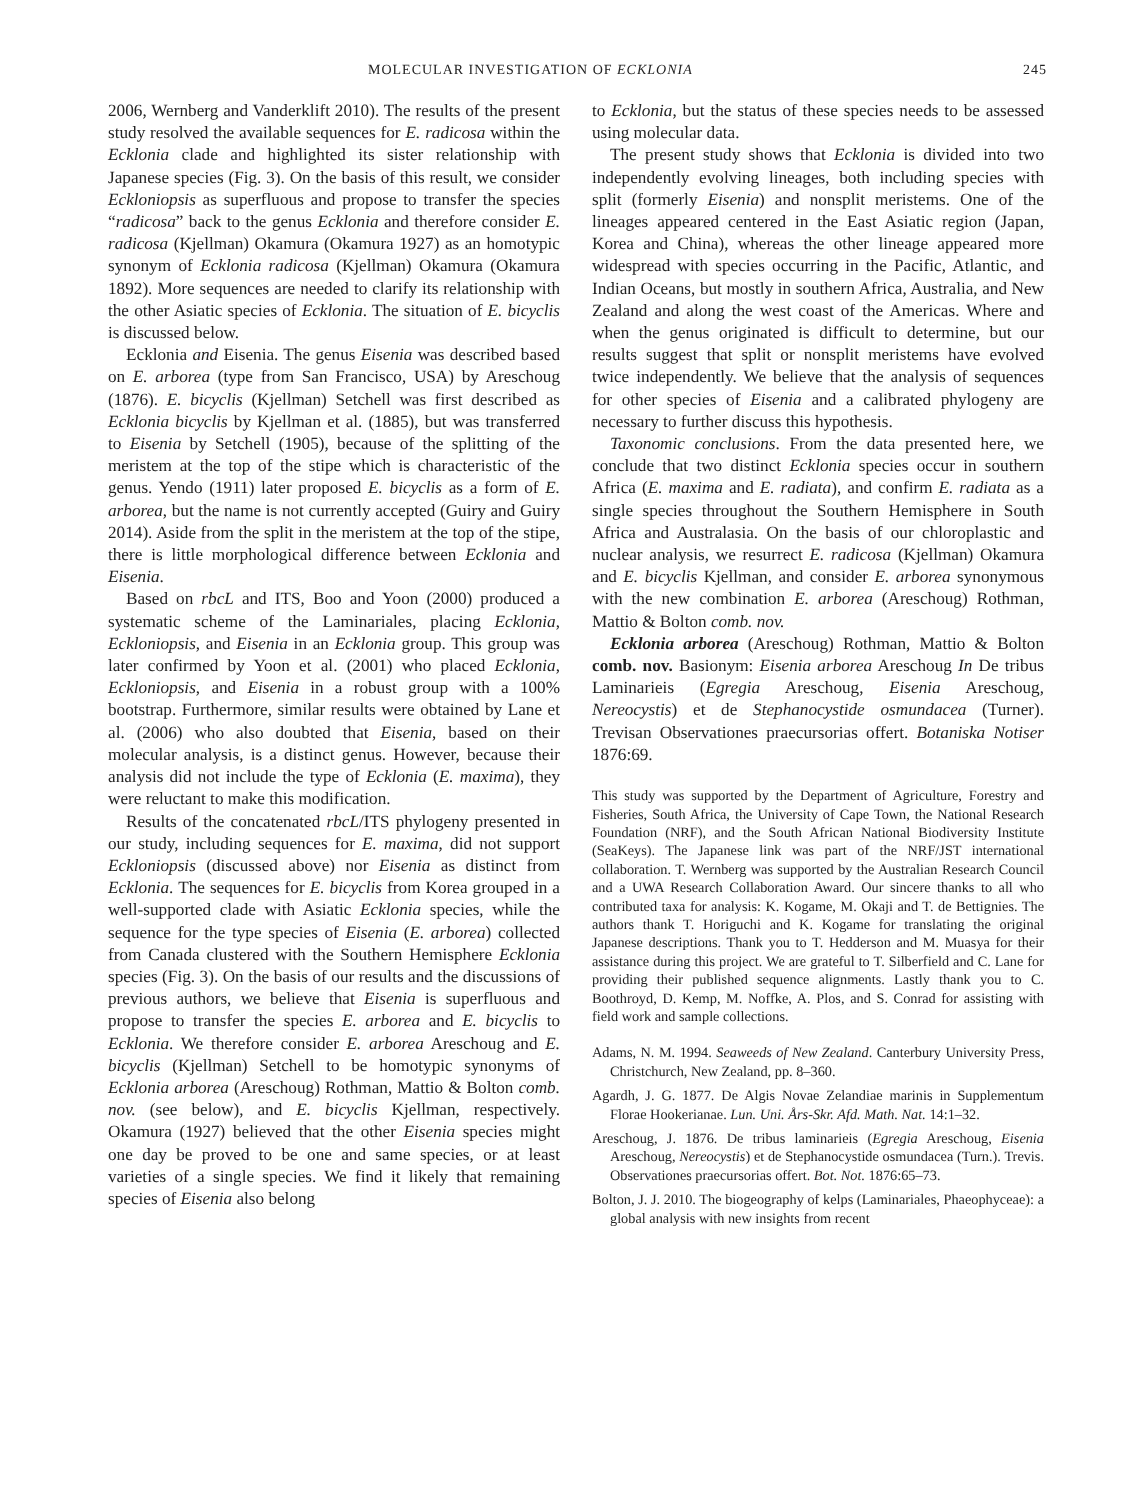MOLECULAR INVESTIGATION OF ECKLONIA 245
2006, Wernberg and Vanderklift 2010). The results of the present study resolved the available sequences for E. radicosa within the Ecklonia clade and highlighted its sister relationship with Japanese species (Fig. 3). On the basis of this result, we consider Eckloniopsis as superfluous and propose to transfer the species “radicosa” back to the genus Ecklonia and therefore consider E. radicosa (Kjellman) Okamura (Okamura 1927) as an homotypic synonym of Ecklonia radicosa (Kjellman) Okamura (Okamura 1892). More sequences are needed to clarify its relationship with the other Asiatic species of Ecklonia. The situation of E. bicyclis is discussed below.
Ecklonia and Eisenia. The genus Eisenia was described based on E. arborea (type from San Francisco, USA) by Areschoug (1876). E. bicyclis (Kjellman) Setchell was first described as Ecklonia bicyclis by Kjellman et al. (1885), but was transferred to Eisenia by Setchell (1905), because of the splitting of the meristem at the top of the stipe which is characteristic of the genus. Yendo (1911) later proposed E. bicyclis as a form of E. arborea, but the name is not currently accepted (Guiry and Guiry 2014). Aside from the split in the meristem at the top of the stipe, there is little morphological difference between Ecklonia and Eisenia.
Based on rbcL and ITS, Boo and Yoon (2000) produced a systematic scheme of the Laminariales, placing Ecklonia, Eckloniopsis, and Eisenia in an Ecklonia group. This group was later confirmed by Yoon et al. (2001) who placed Ecklonia, Eckloniopsis, and Eisenia in a robust group with a 100% bootstrap. Furthermore, similar results were obtained by Lane et al. (2006) who also doubted that Eisenia, based on their molecular analysis, is a distinct genus. However, because their analysis did not include the type of Ecklonia (E. maxima), they were reluctant to make this modification.
Results of the concatenated rbcL/ITS phylogeny presented in our study, including sequences for E. maxima, did not support Eckloniopsis (discussed above) nor Eisenia as distinct from Ecklonia. The sequences for E. bicyclis from Korea grouped in a well-supported clade with Asiatic Ecklonia species, while the sequence for the type species of Eisenia (E. arborea) collected from Canada clustered with the Southern Hemisphere Ecklonia species (Fig. 3). On the basis of our results and the discussions of previous authors, we believe that Eisenia is superfluous and propose to transfer the species E. arborea and E. bicyclis to Ecklonia. We therefore consider E. arborea Areschoug and E. bicyclis (Kjellman) Setchell to be homotypic synonyms of Ecklonia arborea (Areschoug) Rothman, Mattio & Bolton comb. nov. (see below), and E. bicyclis Kjellman, respectively. Okamura (1927) believed that the other Eisenia species might one day be proved to be one and same species, or at least varieties of a single species. We find it likely that remaining species of Eisenia also belong
to Ecklonia, but the status of these species needs to be assessed using molecular data.
The present study shows that Ecklonia is divided into two independently evolving lineages, both including species with split (formerly Eisenia) and nonsplit meristems. One of the lineages appeared centered in the East Asiatic region (Japan, Korea and China), whereas the other lineage appeared more widespread with species occurring in the Pacific, Atlantic, and Indian Oceans, but mostly in southern Africa, Australia, and New Zealand and along the west coast of the Americas. Where and when the genus originated is difficult to determine, but our results suggest that split or nonsplit meristems have evolved twice independently. We believe that the analysis of sequences for other species of Eisenia and a calibrated phylogeny are necessary to further discuss this hypothesis.
Taxonomic conclusions. From the data presented here, we conclude that two distinct Ecklonia species occur in southern Africa (E. maxima and E. radiata), and confirm E. radiata as a single species throughout the Southern Hemisphere in South Africa and Australasia. On the basis of our chloroplastic and nuclear analysis, we resurrect E. radicosa (Kjellman) Okamura and E. bicyclis Kjellman, and consider E. arborea synonymous with the new combination E. arborea (Areschoug) Rothman, Mattio & Bolton comb. nov.
Ecklonia arborea (Areschoug) Rothman, Mattio & Bolton comb. nov. Basionym: Eisenia arborea Areschoug In De tribus Laminarieis (Egregia Areschoug, Eisenia Areschoug, Nereocystis) et de Stephanocystide osmundacea (Turner). Trevisan Observationes praecursorias offert. Botaniska Notiser 1876:69.
This study was supported by the Department of Agriculture, Forestry and Fisheries, South Africa, the University of Cape Town, the National Research Foundation (NRF), and the South African National Biodiversity Institute (SeaKeys). The Japanese link was part of the NRF/JST international collaboration. T. Wernberg was supported by the Australian Research Council and a UWA Research Collaboration Award. Our sincere thanks to all who contributed taxa for analysis: K. Kogame, M. Okaji and T. de Bettignies. The authors thank T. Horiguchi and K. Kogame for translating the original Japanese descriptions. Thank you to T. Hedderson and M. Muasya for their assistance during this project. We are grateful to T. Silberfield and C. Lane for providing their published sequence alignments. Lastly thank you to C. Boothroyd, D. Kemp, M. Noffke, A. Plos, and S. Conrad for assisting with field work and sample collections.
Adams, N. M. 1994. Seaweeds of New Zealand. Canterbury University Press, Christchurch, New Zealand, pp. 8–360.
Agardh, J. G. 1877. De Algis Novae Zelandiae marinis in Supplementum Florae Hookerianae. Lun. Uni. Års-Skr. Afd. Math. Nat. 14:1–32.
Areschoug, J. 1876. De tribus laminarieis (Egregia Areschoug, Eisenia Areschoug, Nereocystis) et de Stephanocystide osmundacea (Turn.). Trevis. Observationes praecursorias offert. Bot. Not. 1876:65–73.
Bolton, J. J. 2010. The biogeography of kelps (Laminariales, Phaeophyceae): a global analysis with new insights from recent